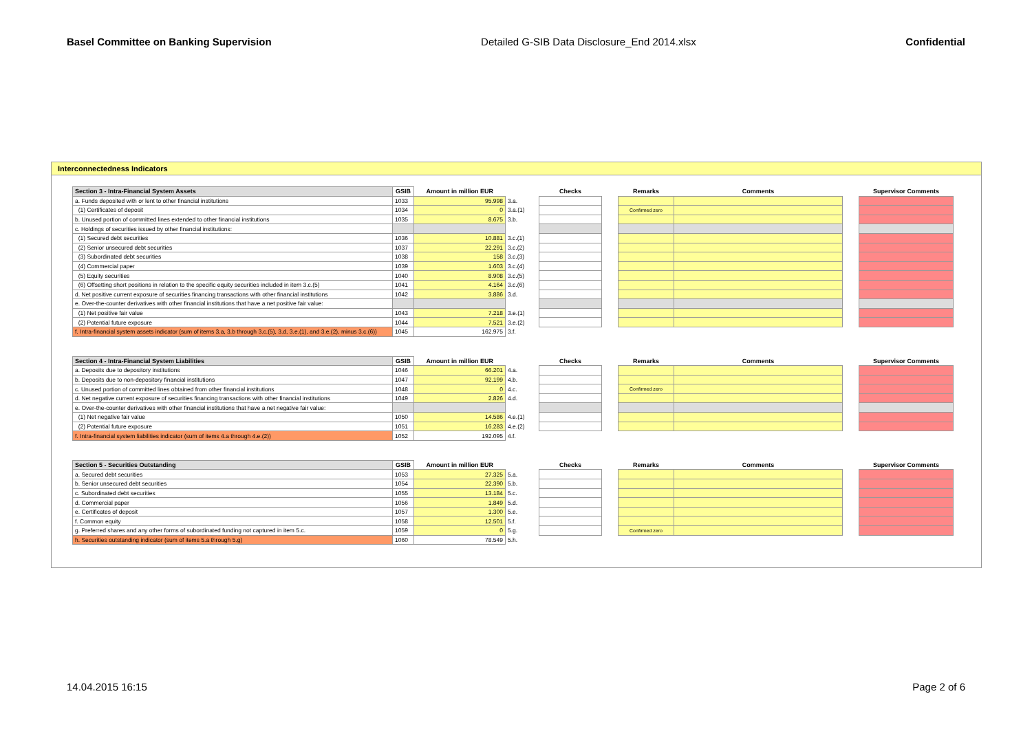Basel Committee on Banking Supervision Detailed G-SIB Data Disclosure_End 2014.xlsx Confidential
Interconnectedness Indicators
| Section 3 - Intra-Financial System Assets | GSIB | Amount in million EUR | | Checks | | Remarks | Comments | | Supervisor Comments |
| --- | --- | --- | --- | --- | --- | --- | --- | --- | --- |
| a. Funds deposited with or lent to other financial institutions | 1033 | 95.998 | 3.a. | | | | | | |
| (1) Certificates of deposit | 1034 | 0 | 3.a.(1) | | | Confirmed zero | | | |
| b. Unused portion of committed lines extended to other financial institutions | 1035 | 8.675 | 3.b. | | | | | | |
| c. Holdings of securities issued by other financial institutions: | | | | | | | | | |
| (1) Secured debt securities | 1036 | 10.881 | 3.c.(1) | | | | | | |
| (2) Senior unsecured debt securities | 1037 | 22.291 | 3.c.(2) | | | | | | |
| (3) Subordinated debt securities | 1038 | 158 | 3.c.(3) | | | | | | |
| (4) Commercial paper | 1039 | 1.603 | 3.c.(4) | | | | | | |
| (5) Equity securities | 1040 | 8.908 | 3.c.(5) | | | | | | |
| (6) Offsetting short positions in relation to the specific equity securities included in item 3.c.(5) | 1041 | 4.164 | 3.c.(6) | | | | | | |
| d. Net positive current exposure of securities financing transactions with other financial institutions | 1042 | 3.886 | 3.d. | | | | | | |
| e. Over-the-counter derivatives with other financial institutions that have a net positive fair value: | | | | | | | | | |
| (1) Net positive fair value | 1043 | 7.218 | 3.e.(1) | | | | | | |
| (2) Potential future exposure | 1044 | 7.521 | 3.e.(2) | | | | | | |
| f. Intra-financial system assets indicator (sum of items 3.a, 3.b through 3.c.(5), 3.d, 3.e.(1), and 3.e.(2), minus 3.c.(6)) | 1045 | 162.975 | 3.f. | | | | | | |
| Section 4 - Intra-Financial System Liabilities | GSIB | Amount in million EUR | | Checks | | Remarks | Comments | | Supervisor Comments |
| --- | --- | --- | --- | --- | --- | --- | --- | --- | --- |
| a. Deposits due to depository institutions | 1046 | 66.201 | 4.a. | | | | | | |
| b. Deposits due to non-depository financial institutions | 1047 | 92.199 | 4.b. | | | | | | |
| c. Unused portion of committed lines obtained from other financial institutions | 1048 | 0 | 4.c. | | | Confirmed zero | | | |
| d. Net negative current exposure of securities financing transactions with other financial institutions | 1049 | 2.826 | 4.d. | | | | | | |
| e. Over-the-counter derivatives with other financial institutions that have a net negative fair value: | | | | | | | | | |
| (1) Net negative fair value | 1050 | 14.586 | 4.e.(1) | | | | | | |
| (2) Potential future exposure | 1051 | 16.283 | 4.e.(2) | | | | | | |
| f. Intra-financial system liabilities indicator (sum of items 4.a through 4.e.(2)) | 1052 | 192.095 | 4.f. | | | | | | |
| Section 5 - Securities Outstanding | GSIB | Amount in million EUR | | Checks | | Remarks | Comments | | Supervisor Comments |
| --- | --- | --- | --- | --- | --- | --- | --- | --- | --- |
| a. Secured debt securities | 1053 | 27.325 | 5.a. | | | | | | |
| b. Senior unsecured debt securities | 1054 | 22.390 | 5.b. | | | | | | |
| c. Subordinated debt securities | 1055 | 13.184 | 5.c. | | | | | | |
| d. Commercial paper | 1056 | 1.849 | 5.d. | | | | | | |
| e. Certificates of deposit | 1057 | 1.300 | 5.e. | | | | | | |
| f. Common equity | 1058 | 12.501 | 5.f. | | | | | | |
| g. Preferred shares and any other forms of subordinated funding not captured in item 5.c. | 1059 | 0 | 5.g. | | | Confirmed zero | | | |
| h. Securities outstanding indicator (sum of items 5.a through 5.g) | 1060 | 78.549 | 5.h. | | | | | | |
14.04.2015 16:15 Page 2 of 6